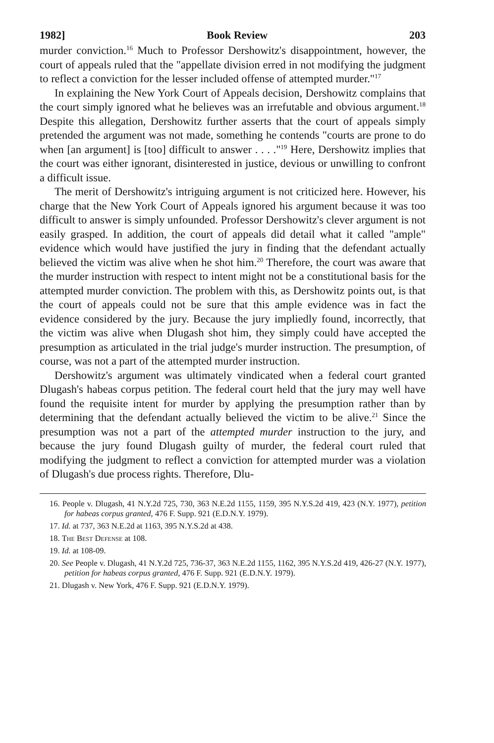1982] Book Review 203
murder conviction.<sup>16</sup> Much to Professor Dershowitz's disappointment, however, the court of appeals ruled that the "appellate division erred in not modifying the judgment to reflect a conviction for the lesser included offense of attempted murder."<sup>17</sup>
In explaining the New York Court of Appeals decision, Dershowitz complains that the court simply ignored what he believes was an irrefutable and obvious argument.<sup>18</sup> Despite this allegation, Dershowitz further asserts that the court of appeals simply pretended the argument was not made, something he contends "courts are prone to do when [an argument] is [too] difficult to answer . . . ."<sup>19</sup> Here, Dershowitz implies that the court was either ignorant, disinterested in justice, devious or unwilling to confront a difficult issue.
The merit of Dershowitz's intriguing argument is not criticized here. However, his charge that the New York Court of Appeals ignored his argument because it was too difficult to answer is simply unfounded. Professor Dershowitz's clever argument is not easily grasped. In addition, the court of appeals did detail what it called "ample" evidence which would have justified the jury in finding that the defendant actually believed the victim was alive when he shot him.<sup>20</sup> Therefore, the court was aware that the murder instruction with respect to intent might not be a constitutional basis for the attempted murder conviction. The problem with this, as Dershowitz points out, is that the court of appeals could not be sure that this ample evidence was in fact the evidence considered by the jury. Because the jury impliedly found, incorrectly, that the victim was alive when Dlugash shot him, they simply could have accepted the presumption as articulated in the trial judge's murder instruction. The presumption, of course, was not a part of the attempted murder instruction.
Dershowitz's argument was ultimately vindicated when a federal court granted Dlugash's habeas corpus petition. The federal court held that the jury may well have found the requisite intent for murder by applying the presumption rather than by determining that the defendant actually believed the victim to be alive.<sup>21</sup> Since the presumption was not a part of the attempted murder instruction to the jury, and because the jury found Dlugash guilty of murder, the federal court ruled that modifying the judgment to reflect a conviction for attempted murder was a violation of Dlugash's due process rights. Therefore, Dlu-
16. People v. Dlugash, 41 N.Y.2d 725, 730, 363 N.E.2d 1155, 1159, 395 N.Y.S.2d 419, 423 (N.Y. 1977), petition for habeas corpus granted, 476 F. Supp. 921 (E.D.N.Y. 1979).
17. Id. at 737, 363 N.E.2d at 1163, 395 N.Y.S.2d at 438.
18. The Best Defense at 108.
19. Id. at 108-09.
20. See People v. Dlugash, 41 N.Y.2d 725, 736-37, 363 N.E.2d 1155, 1162, 395 N.Y.S.2d 419, 426-27 (N.Y. 1977), petition for habeas corpus granted, 476 F. Supp. 921 (E.D.N.Y. 1979).
21. Dlugash v. New York, 476 F. Supp. 921 (E.D.N.Y. 1979).